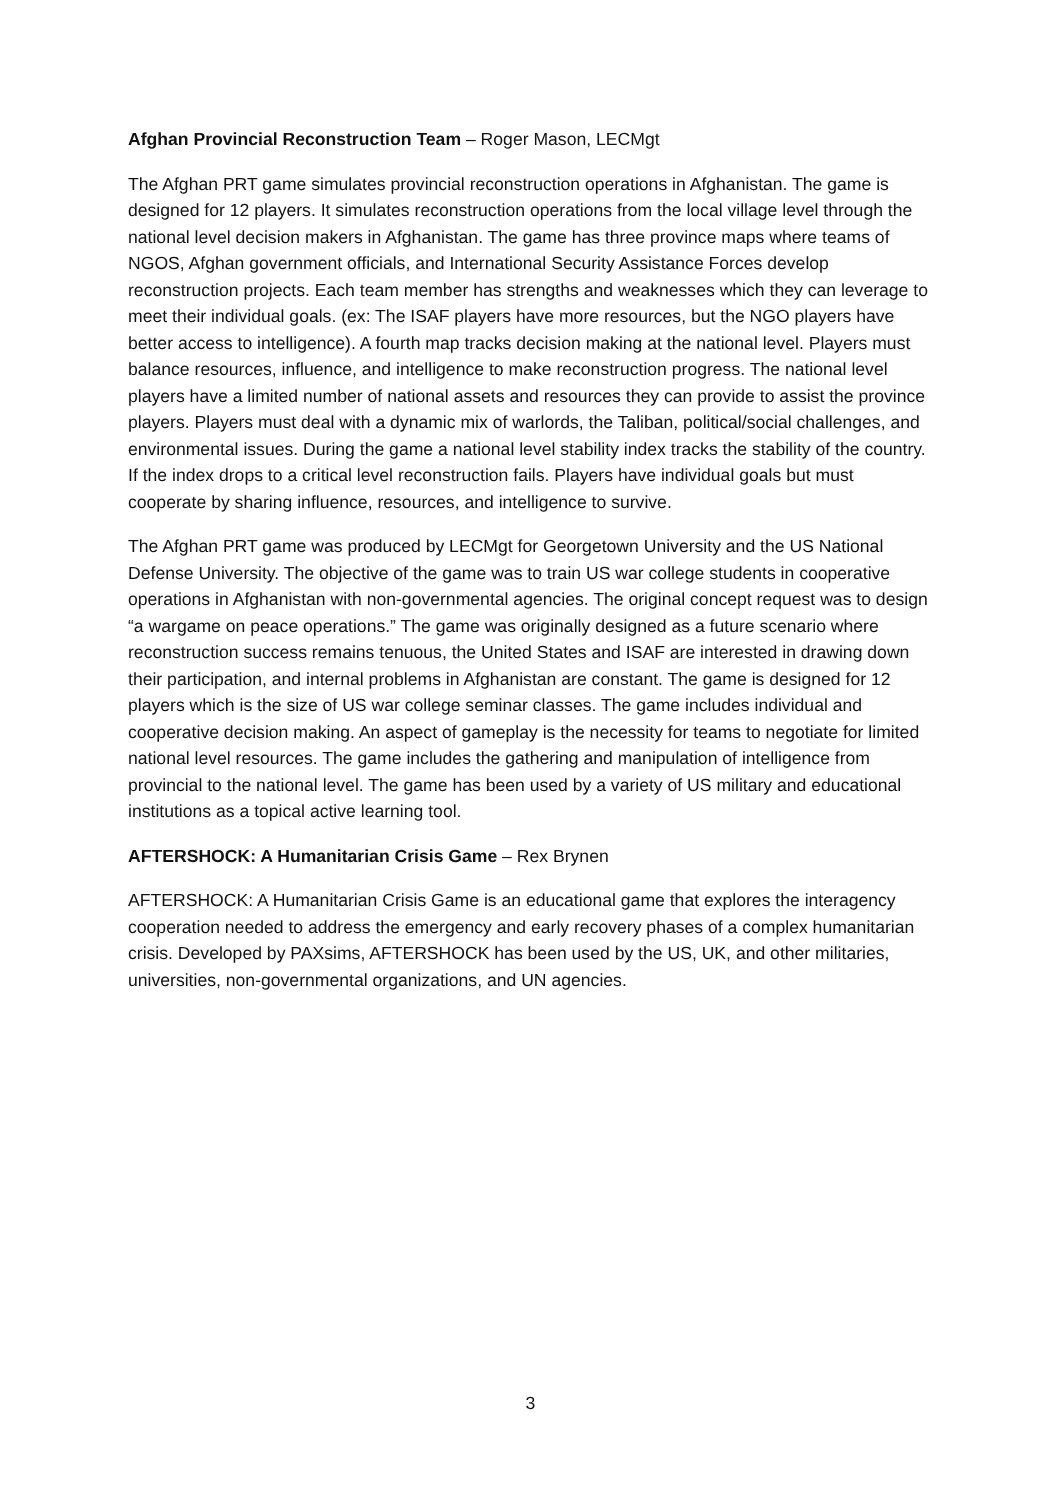Afghan Provincial Reconstruction Team – Roger Mason, LECMgt
The Afghan PRT game simulates provincial reconstruction operations in Afghanistan. The game is designed for 12 players. It simulates reconstruction operations from the local village level through the national level decision makers in Afghanistan. The game has three province maps where teams of NGOS, Afghan government officials, and International Security Assistance Forces develop reconstruction projects. Each team member has strengths and weaknesses which they can leverage to meet their individual goals. (ex: The ISAF players have more resources, but the NGO players have better access to intelligence). A fourth map tracks decision making at the national level. Players must balance resources, influence, and intelligence to make reconstruction progress. The national level players have a limited number of national assets and resources they can provide to assist the province players. Players must deal with a dynamic mix of warlords, the Taliban, political/social challenges, and environmental issues. During the game a national level stability index tracks the stability of the country. If the index drops to a critical level reconstruction fails. Players have individual goals but must cooperate by sharing influence, resources, and intelligence to survive.
The Afghan PRT game was produced by LECMgt for Georgetown University and the US National Defense University. The objective of the game was to train US war college students in cooperative operations in Afghanistan with non-governmental agencies. The original concept request was to design “a wargame on peace operations.” The game was originally designed as a future scenario where reconstruction success remains tenuous, the United States and ISAF are interested in drawing down their participation, and internal problems in Afghanistan are constant. The game is designed for 12 players which is the size of US war college seminar classes. The game includes individual and cooperative decision making. An aspect of gameplay is the necessity for teams to negotiate for limited national level resources. The game includes the gathering and manipulation of intelligence from provincial to the national level. The game has been used by a variety of US military and educational institutions as a topical active learning tool.
AFTERSHOCK: A Humanitarian Crisis Game – Rex Brynen
AFTERSHOCK: A Humanitarian Crisis Game is an educational game that explores the interagency cooperation needed to address the emergency and early recovery phases of a complex humanitarian crisis. Developed by PAXsims, AFTERSHOCK has been used by the US, UK, and other militaries, universities, non-governmental organizations, and UN agencies.
3